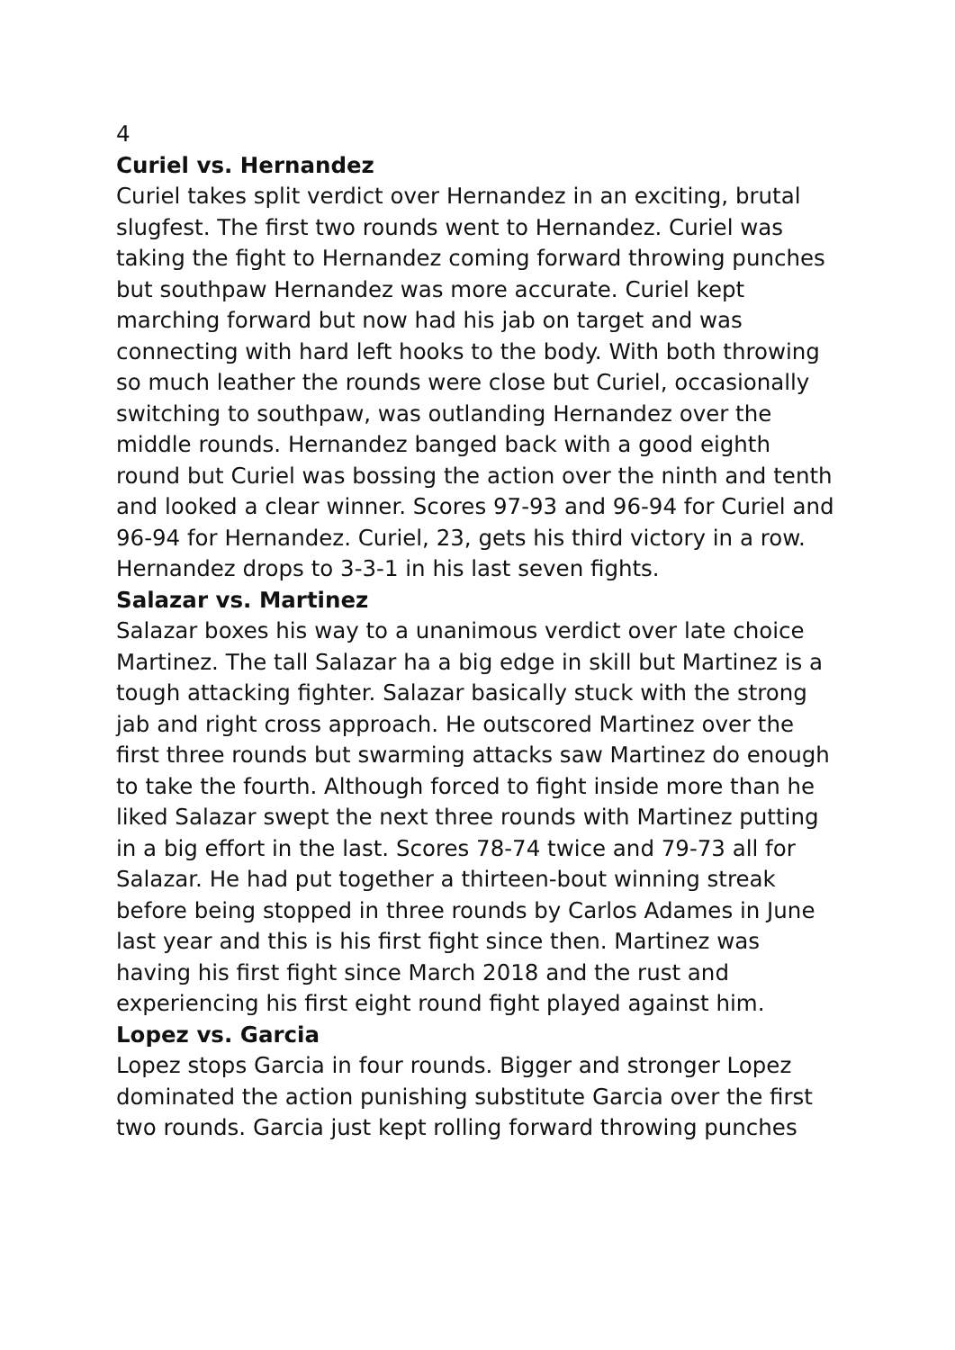4
Curiel vs. Hernandez
Curiel takes split verdict over Hernandez in an exciting, brutal slugfest. The first two rounds went to Hernandez. Curiel was taking the fight to Hernandez coming forward throwing punches but southpaw Hernandez was more accurate. Curiel kept marching forward but now had his jab on target and was connecting with hard left hooks to the body. With both throwing so much leather the rounds were close but Curiel, occasionally switching to southpaw, was outlanding Hernandez over the middle rounds. Hernandez banged back with a good eighth round but Curiel was bossing the action over the ninth and tenth and looked a clear winner. Scores 97-93 and 96-94 for Curiel and 96-94 for Hernandez. Curiel, 23, gets his third victory in a row. Hernandez drops to 3-3-1 in his last seven fights.
Salazar vs. Martinez
Salazar boxes his way to a unanimous verdict over late choice Martinez. The tall Salazar ha a big edge in skill but Martinez is a tough attacking fighter. Salazar basically stuck with the strong jab and right cross approach. He outscored Martinez over the first three rounds but swarming attacks saw Martinez do enough to take the fourth. Although forced to fight inside more than he liked Salazar swept the next three rounds with Martinez putting in a big effort in the last. Scores 78-74 twice and 79-73 all for Salazar. He had put together a thirteen-bout winning streak before being stopped in three rounds by Carlos Adames in June last year and this is his first fight since then. Martinez was having his first fight since March 2018 and the rust and experiencing his first eight round fight played against him.
Lopez vs. Garcia
Lopez stops Garcia in four rounds. Bigger and stronger Lopez dominated the action punishing substitute Garcia over the first two rounds. Garcia just kept rolling forward throwing punches